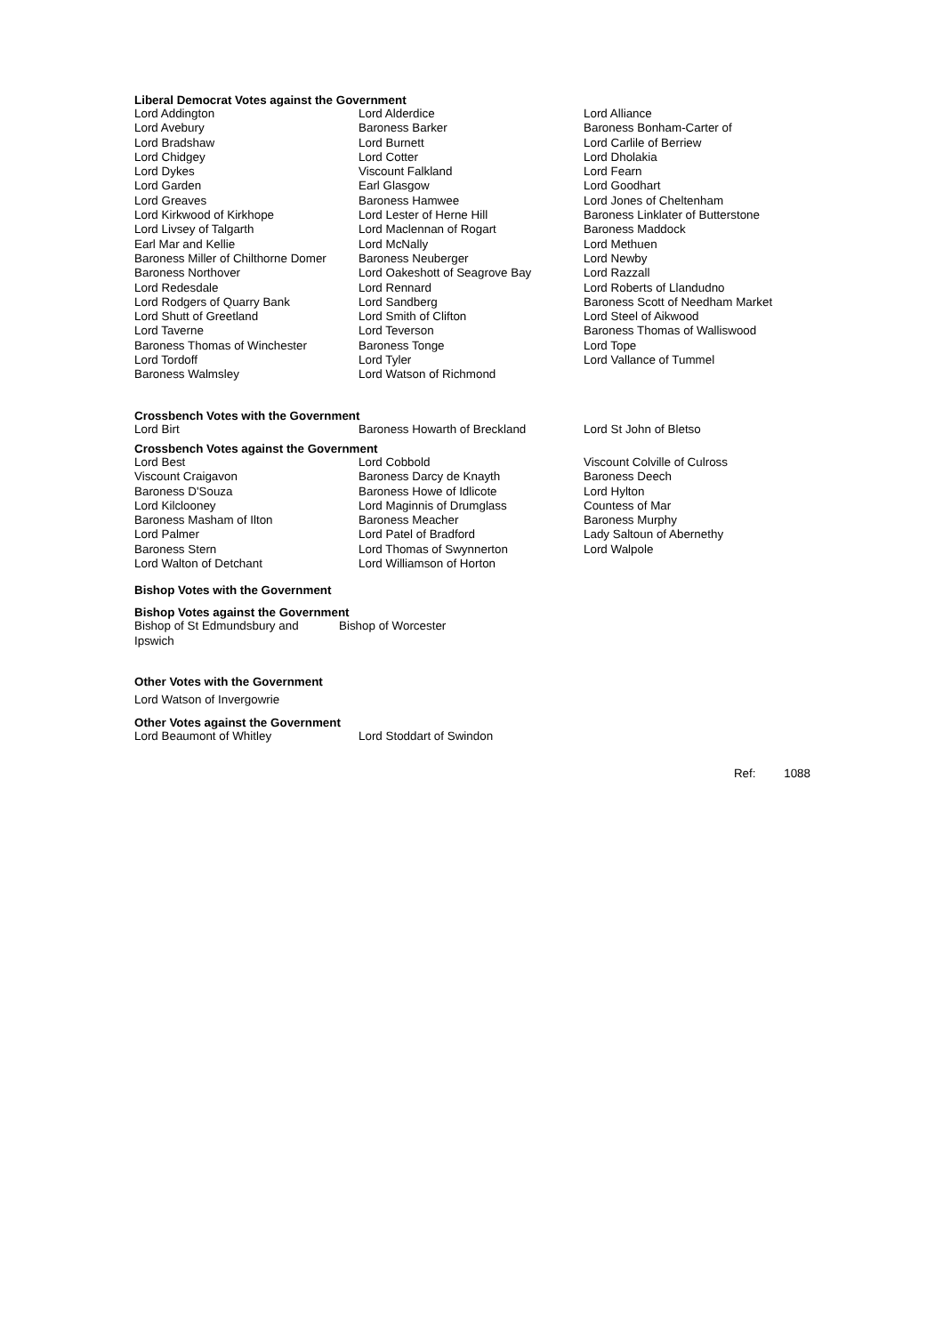Liberal Democrat Votes against the Government
| Lord Addington | Lord Alderdice | Lord Alliance |
| Lord Avebury | Baroness Barker | Baroness Bonham-Carter of |
| Lord Bradshaw | Lord Burnett | Lord Carlile of Berriew |
| Lord Chidgey | Lord Cotter | Lord Dholakia |
| Lord Dykes | Viscount Falkland | Lord Fearn |
| Lord Garden | Earl Glasgow | Lord Goodhart |
| Lord Greaves | Baroness Hamwee | Lord Jones of Cheltenham |
| Lord Kirkwood of Kirkhope | Lord Lester of Herne Hill | Baroness Linklater of Butterstone |
| Lord Livsey of Talgarth | Lord Maclennan of Rogart | Baroness Maddock |
| Earl Mar and Kellie | Lord McNally | Lord Methuen |
| Baroness Miller of Chilthorne Domer | Baroness Neuberger | Lord Newby |
| Baroness Northover | Lord Oakeshott of Seagrove Bay | Lord Razzall |
| Lord Redesdale | Lord Rennard | Lord Roberts of Llandudno |
| Lord Rodgers of Quarry Bank | Lord Sandberg | Baroness Scott of Needham Market |
| Lord Shutt of Greetland | Lord Smith of Clifton | Lord Steel of Aikwood |
| Lord Taverne | Lord Teverson | Baroness Thomas of Walliswood |
| Baroness Thomas of Winchester | Baroness Tonge | Lord Tope |
| Lord Tordoff | Lord Tyler | Lord Vallance of Tummel |
| Baroness Walmsley | Lord Watson of Richmond | |
Crossbench Votes with the Government
| Lord Birt | Baroness Howarth of Breckland | Lord St John of Bletso |
Crossbench Votes against the Government
| Lord Best | Lord Cobbold | Viscount Colville of Culross |
| Viscount Craigavon | Baroness Darcy de Knayth | Baroness Deech |
| Baroness D'Souza | Baroness Howe of Idlicote | Lord Hylton |
| Lord Kilclooney | Lord Maginnis of Drumglass | Countess of Mar |
| Baroness Masham of Ilton | Baroness Meacher | Baroness Murphy |
| Lord Palmer | Lord Patel of Bradford | Lady Saltoun of Abernethy |
| Baroness Stern | Lord Thomas of Swynnerton | Lord Walpole |
| Lord Walton of Detchant | Lord Williamson of Horton | |
Bishop Votes with the Government
Bishop Votes against the Government
| Bishop of St Edmundsbury and Ipswich | Bishop of Worcester |
Other Votes with the Government
Lord Watson of Invergowrie
Other Votes against the Government
| Lord Beaumont of Whitley | Lord Stoddart of Swindon |
Ref: 1088